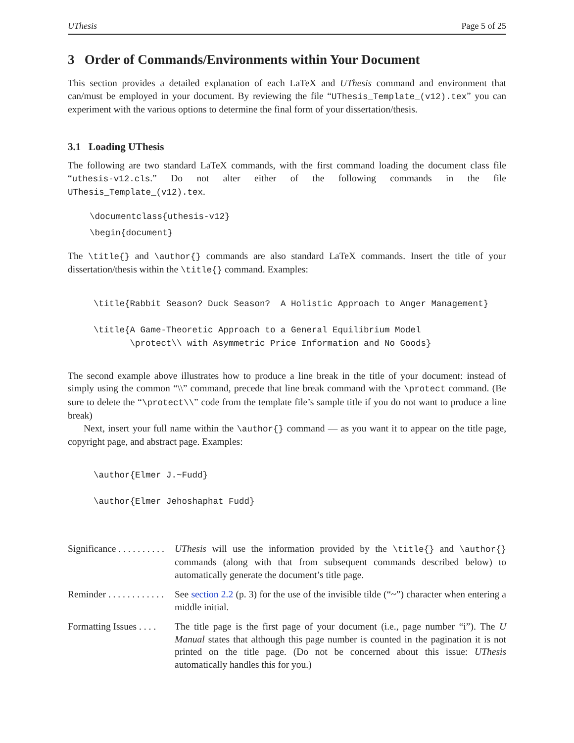UThesis Page 5 of 25
3 Order of Commands/Environments within Your Document
This section provides a detailed explanation of each LaTeX and UThesis command and environment that can/must be employed in your document. By reviewing the file “UThesis_Template_(v12).tex” you can experiment with the various options to determine the final form of your dissertation/thesis.
3.1 Loading UThesis
The following are two standard LaTeX commands, with the first command loading the document class file “uthesis-v12.cls.” Do not alter either of the following commands in the file UThesis_Template_(v12).tex.
\documentclass{uthesis-v12}
\begin{document}
The \title{} and \author{} commands are also standard LaTeX commands. Insert the title of your dissertation/thesis within the \title{} command. Examples:
\title{Rabbit Season? Duck Season? A Holistic Approach to Anger Management}
\title{A Game-Theoretic Approach to a General Equilibrium Model
\protect\\ with Asymmetric Price Information and No Goods}
The second example above illustrates how to produce a line break in the title of your document: instead of simply using the common “\\” command, precede that line break command with the \protect command. (Be sure to delete the “\protect\\” code from the template file’s sample title if you do not want to produce a line break)
Next, insert your full name within the \author{} command — as you want it to appear on the title page, copyright page, and abstract page. Examples:
\author{Elmer J.~Fudd}
\author{Elmer Jehoshaphat Fudd}
Significance . . . . . . . . . .
UThesis will use the information provided by the \title{} and \author{} commands (along with that from subsequent commands described below) to automatically generate the document’s title page.
Reminder . . . . . . . . . . . .
See section 2.2 (p. 3) for the use of the invisible tilde (“~”) character when entering a middle initial.
Formatting Issues . . . .
The title page is the first page of your document (i.e., page number “i”). The U Manual states that although this page number is counted in the pagination it is not printed on the title page. (Do not be concerned about this issue: UThesis automatically handles this for you.)